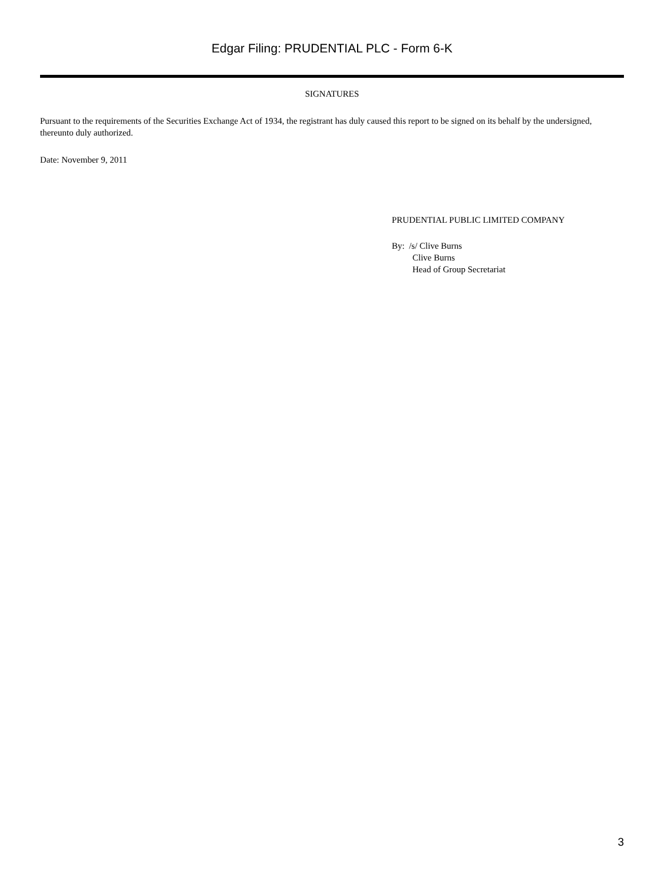Edgar Filing: PRUDENTIAL PLC - Form 6-K
SIGNATURES
Pursuant to the requirements of the Securities Exchange Act of 1934, the registrant has duly caused this report to be signed on its behalf by the undersigned, thereunto duly authorized.
Date: November 9, 2011
PRUDENTIAL PUBLIC LIMITED COMPANY
By: /s/ Clive Burns
Clive Burns
Head of Group Secretariat
3